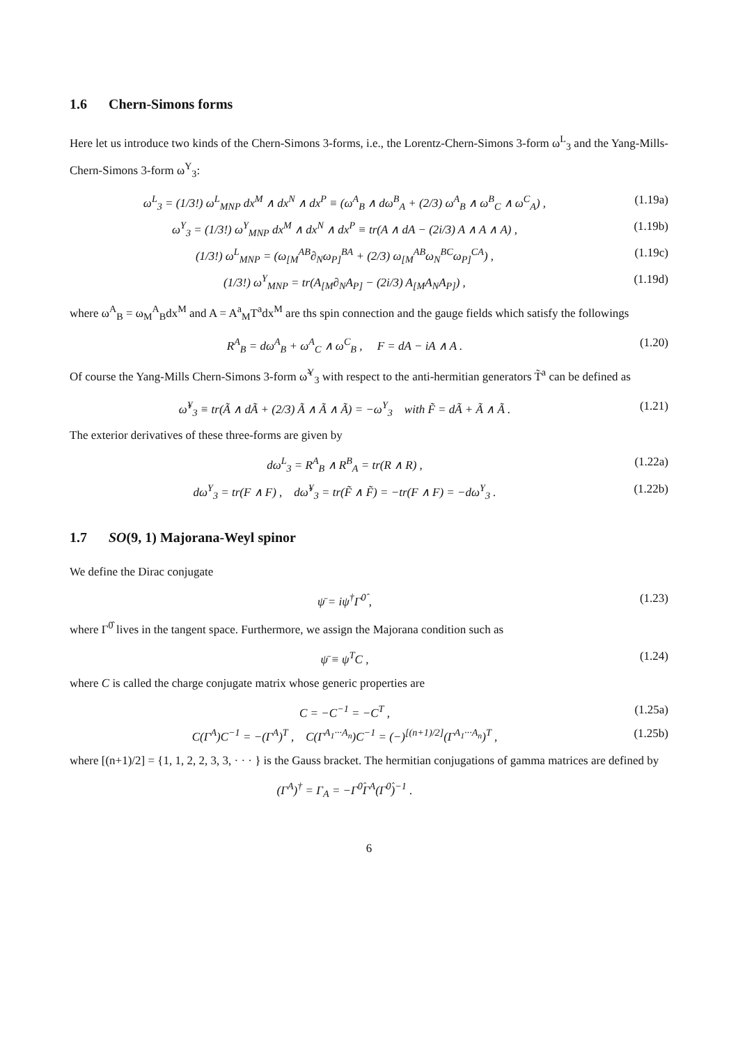1.6 Chern-Simons forms
Here let us introduce two kinds of the Chern-Simons 3-forms, i.e., the Lorentz-Chern-Simons 3-form ω<sup>L</sup><sub>3</sub> and the Yang-Mills-Chern-Simons 3-form ω<sup>Y</sup><sub>3</sub>:
ω<sup>L</sup><sub>3</sub> = (1/3!) ω<sup>L</sup><sub>MNP</sub> dx<sup>M</sup> ∧ dx<sup>N</sup> ∧ dx<sup>P</sup> ≡ (ω<sup>A</sup><sub>B</sub> ∧ dω<sup>B</sup><sub>A</sub> + (2/3) ω<sup>A</sup><sub>B</sub> ∧ ω<sup>B</sup><sub>C</sub> ∧ ω<sup>C</sup><sub>A</sub>) ,
(1.19a)
ω<sup>Y</sup><sub>3</sub> = (1/3!) ω<sup>Y</sup><sub>MNP</sub> dx<sup>M</sup> ∧ dx<sup>N</sup> ∧ dx<sup>P</sup> ≡ tr(A ∧ dA − (2i/3) A ∧ A ∧ A) ,
(1.19b)
(1/3!) ω<sup>L</sup><sub>MNP</sub> = (ω<sub>[M</sub><sup>AB</sup>∂<sub>N</sub>ω<sub>P]</sub><sup>BA</sup> + (2/3) ω<sub>[M</sub><sup>AB</sup>ω<sub>N</sub><sup>BC</sup>ω<sub>P]</sub><sup>CA</sup>) ,
(1.19c)
(1/3!) ω<sup>Y</sup><sub>MNP</sub> = tr(A<sub>[M</sub>∂<sub>N</sub>A<sub>P]</sub> − (2i/3) A<sub>[M</sub>A<sub>N</sub>A<sub>P]</sub>) ,
(1.19d)
where ω<sup>A</sup><sub>B</sub> = ω<sub>M</sub><sup>A</sup><sub>B</sub>dx<sup>M</sup> and A = A<sup>a</sup><sub>M</sub>T<sup>a</sup>dx<sup>M</sup> are ths spin connection and the gauge fields which satisfy the followings
R<sup>A</sup><sub>B</sub> = dω<sup>A</sup><sub>B</sub> + ω<sup>A</sup><sub>C</sub> ∧ ω<sup>C</sup><sub>B</sub> , F = dA − iA ∧ A .
(1.20)
Of course the Yang-Mills Chern-Simons 3-form ω̃<sup>Y</sup><sub>3</sub> with respect to the anti-hermitian generators T̃<sup>a</sup> can be defined as
ω̃<sup>Y</sup><sub>3</sub> ≡ tr(Ã ∧ dÃ + (2/3) Ã ∧ Ã ∧ Ã) = −ω<sup>Y</sup><sub>3</sub> with F̃ = dÃ + Ã ∧ Ã .
(1.21)
The exterior derivatives of these three-forms are given by
dω<sup>L</sup><sub>3</sub> = R<sup>A</sup><sub>B</sub> ∧ R<sup>B</sup><sub>A</sub> = tr(R ∧ R) , (1.22a)
dω<sup>Y</sup><sub>3</sub> = tr(F ∧ F) , dω̃<sup>Y</sup><sub>3</sub> = tr(F̃ ∧ F̃) = −tr(F ∧ F) = −dω<sup>Y</sup><sub>3</sub> .
(1.22b)
1.7 SO(9, 1) Majorana-Weyl spinor
We define the Dirac conjugate
ψ̄ = iψ<sup>†</sup>Γ<sup>0̂</sup> , (1.23)
where Γ<sup>0̂</sup> lives in the tangent space. Furthermore, we assign the Majorana condition such as
ψ̄ ≡ ψ<sup>T</sup>C , (1.24)
where C is called the charge conjugate matrix whose generic properties are
C = −C<sup>−1</sup> = −C<sup>T</sup> , (1.25a)
C(Γ<sup>A</sup>)C<sup>−1</sup> = −(Γ<sup>A</sup>)<sup>T</sup> , C(Γ<sup>A<sub>1</sub>···A<sub>n</sub></sup>)C<sup>−1</sup> = (−)<sup>[(n+1)/2]</sup>(Γ<sup>A<sub>1</sub>···A<sub>n</sub></sup>)<sup>T</sup> ,
(1.25b)
where [(n+1)/2] = {1, 1, 2, 2, 3, 3, · · · } is the Gauss bracket. The hermitian conjugations of gamma matrices are defined by
(Γ<sup>A</sup>)<sup>†</sup> = Γ<sub>A</sub> = −Γ<sup>0̂</sup>Γ<sup>A</sup>(Γ<sup>0̂</sup>)<sup>−1</sup> .
6